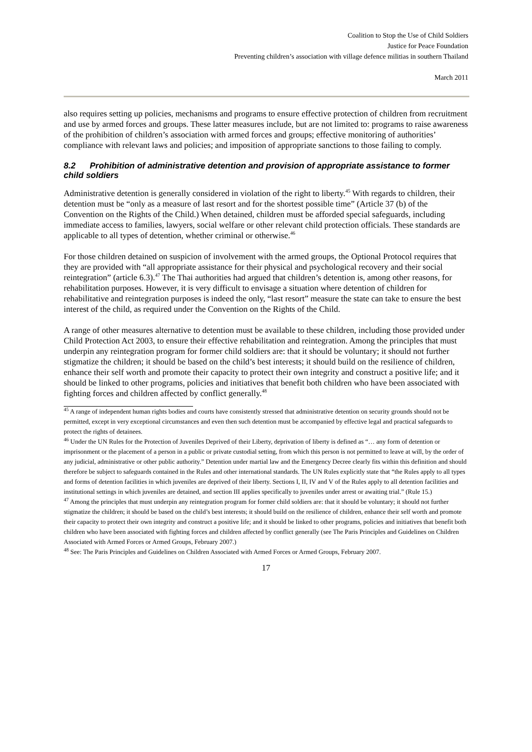Coalition to Stop the Use of Child Soldiers
Justice for Peace Foundation
Preventing children’s association with village defence militias in southern Thailand
March 2011
also requires setting up policies, mechanisms and programs to ensure effective protection of children from recruitment and use by armed forces and groups. These latter measures include, but are not limited to: programs to raise awareness of the prohibition of children’s association with armed forces and groups; effective monitoring of authorities’ compliance with relevant laws and policies; and imposition of appropriate sanctions to those failing to comply.
8.2 Prohibition of administrative detention and provision of appropriate assistance to former child soldiers
Administrative detention is generally considered in violation of the right to liberty.<sup>45</sup> With regards to children, their detention must be “only as a measure of last resort and for the shortest possible time” (Article 37 (b) of the Convention on the Rights of the Child.) When detained, children must be afforded special safeguards, including immediate access to families, lawyers, social welfare or other relevant child protection officials. These standards are applicable to all types of detention, whether criminal or otherwise.<sup>46</sup>
For those children detained on suspicion of involvement with the armed groups, the Optional Protocol requires that they are provided with “all appropriate assistance for their physical and psychological recovery and their social reintegration” (article 6.3).<sup>47</sup> The Thai authorities had argued that children’s detention is, among other reasons, for rehabilitation purposes. However, it is very difficult to envisage a situation where detention of children for rehabilitative and reintegration purposes is indeed the only, “last resort” measure the state can take to ensure the best interest of the child, as required under the Convention on the Rights of the Child.
A range of other measures alternative to detention must be available to these children, including those provided under Child Protection Act 2003, to ensure their effective rehabilitation and reintegration. Among the principles that must underpin any reintegration program for former child soldiers are: that it should be voluntary; it should not further stigmatize the children; it should be based on the child’s best interests; it should build on the resilience of children, enhance their self worth and promote their capacity to protect their own integrity and construct a positive life; and it should be linked to other programs, policies and initiatives that benefit both children who have been associated with fighting forces and children affected by conflict generally.<sup>48</sup>
<sup>45</sup> A range of independent human rights bodies and courts have consistently stressed that administrative detention on security grounds should not be permitted, except in very exceptional circumstances and even then such detention must be accompanied by effective legal and practical safeguards to protect the rights of detainees.
<sup>46</sup> Under the UN Rules for the Protection of Juveniles Deprived of their Liberty, deprivation of liberty is defined as “… any form of detention or imprisonment or the placement of a person in a public or private custodial setting, from which this person is not permitted to leave at will, by the order of any judicial, administrative or other public authority.” Detention under martial law and the Emergency Decree clearly fits within this definition and should therefore be subject to safeguards contained in the Rules and other international standards. The UN Rules explicitly state that “the Rules apply to all types and forms of detention facilities in which juveniles are deprived of their liberty. Sections I, II, IV and V of the Rules apply to all detention facilities and institutional settings in which juveniles are detained, and section III applies specifically to juveniles under arrest or awaiting trial.” (Rule 15.)
<sup>47</sup> Among the principles that must underpin any reintegration program for former child soldiers are: that it should be voluntary; it should not further stigmatize the children; it should be based on the child’s best interests; it should build on the resilience of children, enhance their self worth and promote their capacity to protect their own integrity and construct a positive life; and it should be linked to other programs, policies and initiatives that benefit both children who have been associated with fighting forces and children affected by conflict generally (see The Paris Principles and Guidelines on Children Associated with Armed Forces or Armed Groups, February 2007.)
<sup>48</sup> See: The Paris Principles and Guidelines on Children Associated with Armed Forces or Armed Groups, February 2007.
17